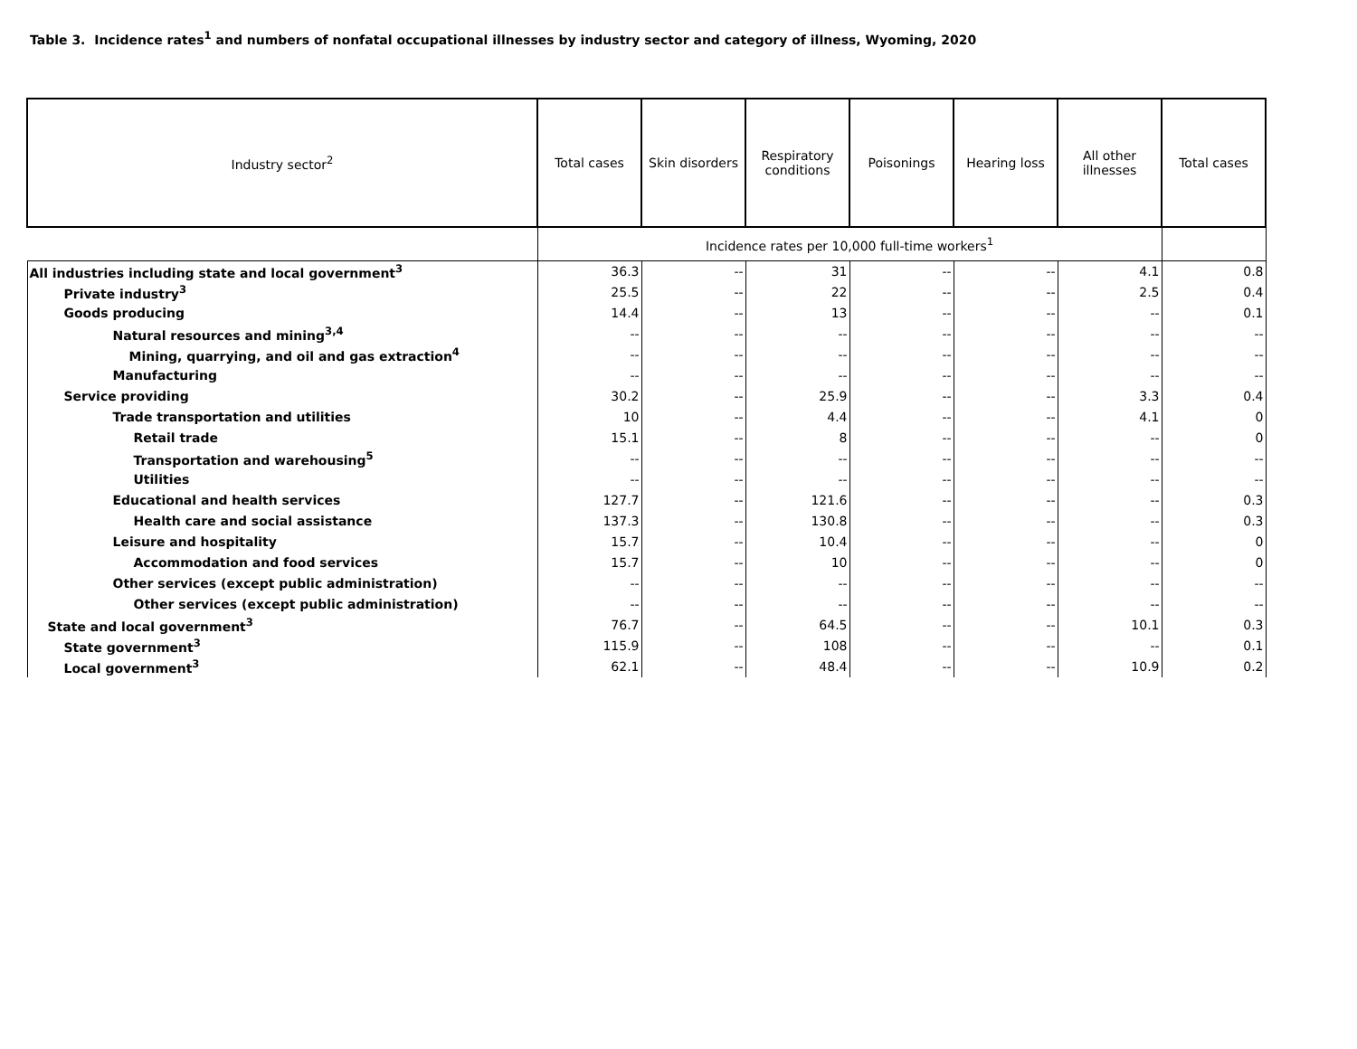Table 3. Incidence rates<sup>1</sup> and numbers of nonfatal occupational illnesses by industry sector and category of illness, Wyoming, 2020
| Industry sector<sup>2</sup> | Total cases | Skin disorders | Respiratory conditions | Poisonings | Hearing loss | All other illnesses | Total cases |
| --- | --- | --- | --- | --- | --- | --- | --- |
| | Incidence rates per 10,000 full-time workers<sup>1</sup> | | | | | | |
| All industries including state and local government<sup>3</sup> | 36.3 | -- | 31 | -- | -- | 4.1 | 0.8 |
| Private industry<sup>3</sup> | 25.5 | -- | 22 | -- | -- | 2.5 | 0.4 |
| Goods producing | 14.4 | -- | 13 | -- | -- | -- | 0.1 |
| Natural resources and mining<sup>3,4</sup> | -- | -- | -- | -- | -- | -- | -- |
| Mining, quarrying, and oil and gas extraction<sup>4</sup> | -- | -- | -- | -- | -- | -- | -- |
| Manufacturing | -- | -- | -- | -- | -- | -- | -- |
| Service providing | 30.2 | -- | 25.9 | -- | -- | 3.3 | 0.4 |
| Trade transportation and utilities | 10 | -- | 4.4 | -- | -- | 4.1 | 0 |
| Retail trade | 15.1 | -- | 8 | -- | -- | -- | 0 |
| Transportation and warehousing<sup>5</sup> | -- | -- | -- | -- | -- | -- | -- |
| Utilities | -- | -- | -- | -- | -- | -- | -- |
| Educational and health services | 127.7 | -- | 121.6 | -- | -- | -- | 0.3 |
| Health care and social assistance | 137.3 | -- | 130.8 | -- | -- | -- | 0.3 |
| Leisure and hospitality | 15.7 | -- | 10.4 | -- | -- | -- | 0 |
| Accommodation and food services | 15.7 | -- | 10 | -- | -- | -- | 0 |
| Other services (except public administration) | -- | -- | -- | -- | -- | -- | -- |
| Other services (except public administration) | -- | -- | -- | -- | -- | -- | -- |
| State and local government<sup>3</sup> | 76.7 | -- | 64.5 | -- | -- | 10.1 | 0.3 |
| State government<sup>3</sup> | 115.9 | -- | 108 | -- | -- | -- | 0.1 |
| Local government<sup>3</sup> | 62.1 | -- | 48.4 | -- | -- | 10.9 | 0.2 |